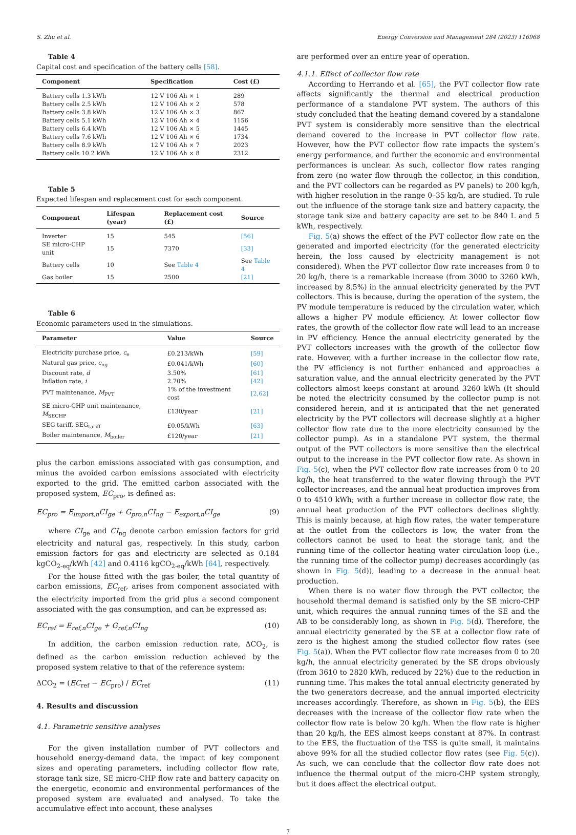S. Zhu et al. Energy Conversion and Management 284 (2023) 116968
Table 4
Capital cost and specification of the battery cells [58].
| Component | Specification | Cost (£) |
| --- | --- | --- |
| Battery cells 1.3 kWh | 12 V 106 Ah × 1 | 289 |
| Battery cells 2.5 kWh | 12 V 106 Ah × 2 | 578 |
| Battery cells 3.8 kWh | 12 V 106 Ah × 3 | 867 |
| Battery cells 5.1 kWh | 12 V 106 Ah × 4 | 1156 |
| Battery cells 6.4 kWh | 12 V 106 Ah × 5 | 1445 |
| Battery cells 7.6 kWh | 12 V 106 Ah × 6 | 1734 |
| Battery cells 8.9 kWh | 12 V 106 Ah × 7 | 2023 |
| Battery cells 10.2 kWh | 12 V 106 Ah × 8 | 2312 |
Table 5
Expected lifespan and replacement cost for each component.
| Component | Lifespan (year) | Replacement cost (£) | Source |
| --- | --- | --- | --- |
| Inverter | 15 | 545 | [56] |
| SE micro-CHP unit | 15 | 7370 | [33] |
| Battery cells | 10 | See Table 4 | See Table 4 |
| Gas boiler | 15 | 2500 | [21] |
Table 6
Economic parameters used in the simulations.
| Parameter | Value | Source |
| --- | --- | --- |
| Electricity purchase price, c<sub>e</sub> | £0.213/kWh | [59] |
| Natural gas price, c<sub>ng</sub> | £0.041/kWh | [60] |
| Discount rate, d | 3.50% | [61] |
| Inflation rate, i | 2.70% | [42] |
| PVT maintenance, M<sub>PVT</sub> | 1% of the investment cost | [2,62] |
| SE micro-CHP unit maintenance, M<sub>SECHP</sub> | £130/year | [21] |
| SEG tariff, SEG<sub>tariff</sub> | £0.05/kWh | [63] |
| Boiler maintenance, M<sub>boiler</sub> | £120/year | [21] |
plus the carbon emissions associated with gas consumption, and minus the avoided carbon emissions associated with electricity exported to the grid. The emitted carbon associated with the proposed system, EC<sub>pro</sub>, is defined as:
EC<sub>pro</sub> = E<sub>import,n</sub>CI<sub>ge</sub> + G<sub>pro,n</sub>CI<sub>ng</sub> − E<sub>export,n</sub>CI<sub>ge</sub> (9)
where CI<sub>ge</sub> and CI<sub>ng</sub> denote carbon emission factors for grid electricity and natural gas, respectively. In this study, carbon emission factors for gas and electricity are selected as 0.184 kgCO<sub>2-eq</sub>/kWh [42] and 0.4116 kgCO<sub>2-eq</sub>/kWh [64], respectively.
For the house fitted with the gas boiler, the total quantity of carbon emissions, EC<sub>ref</sub>, arises from component associated with the electricity imported from the grid plus a second component associated with the gas consumption, and can be expressed as:
EC<sub>ref</sub> = E<sub>ref,n</sub>CI<sub>ge</sub> + G<sub>ref,n</sub>CI<sub>ng</sub> (10)
In addition, the carbon emission reduction rate, ΔCO<sub>2</sub>, is defined as the carbon emission reduction achieved by the proposed system relative to that of the reference system:
ΔCO<sub>2</sub> = (EC<sub>ref</sub> − EC<sub>pro</sub>) / EC<sub>ref</sub> (11)
4. Results and discussion
4.1. Parametric sensitive analyses
For the given installation number of PVT collectors and household energy-demand data, the impact of key component sizes and operating parameters, including collector flow rate, storage tank size, SE micro-CHP flow rate and battery capacity on the energetic, economic and environmental performances of the proposed system are evaluated and analysed. To take the accumulative effect into account, these analyses
are performed over an entire year of operation.
4.1.1. Effect of collector flow rate
According to Herrando et al. [65], the PVT collector flow rate affects significantly the thermal and electrical production performance of a standalone PVT system. The authors of this study concluded that the heating demand covered by a standalone PVT system is considerably more sensitive than the electrical demand covered to the increase in PVT collector flow rate. However, how the PVT collector flow rate impacts the system’s energy performance, and further the economic and environmental performances is unclear. As such, collector flow rates ranging from zero (no water flow through the collector, in this condition, and the PVT collectors can be regarded as PV panels) to 200 kg/h, with higher resolution in the range 0–35 kg/h, are studied. To rule out the influence of the storage tank size and battery capacity, the storage tank size and battery capacity are set to be 840 L and 5 kWh, respectively.
Fig. 5(a) shows the effect of the PVT collector flow rate on the generated and imported electricity (for the generated electricity herein, the loss caused by electricity management is not considered). When the PVT collector flow rate increases from 0 to 20 kg/h, there is a remarkable increase (from 3000 to 3260 kWh, increased by 8.5%) in the annual electricity generated by the PVT collectors. This is because, during the operation of the system, the PV module temperature is reduced by the circulation water, which allows a higher PV module efficiency. At lower collector flow rates, the growth of the collector flow rate will lead to an increase in PV efficiency. Hence the annual electricity generated by the PVT collectors increases with the growth of the collector flow rate. However, with a further increase in the collector flow rate, the PV efficiency is not further enhanced and approaches a saturation value, and the annual electricity generated by the PVT collectors almost keeps constant at around 3260 kWh (It should be noted the electricity consumed by the collector pump is not considered herein, and it is anticipated that the net generated electricity by the PVT collectors will decrease slightly at a higher collector flow rate due to the more electricity consumed by the collector pump). As in a standalone PVT system, the thermal output of the PVT collectors is more sensitive than the electrical output to the increase in the PVT collector flow rate. As shown in Fig. 5(c), when the PVT collector flow rate increases from 0 to 20 kg/h, the heat transferred to the water flowing through the PVT collector increases, and the annual heat production improves from 0 to 4510 kWh; with a further increase in collector flow rate, the annual heat production of the PVT collectors declines slightly. This is mainly because, at high flow rates, the water temperature at the outlet from the collectors is low, the water from the collectors cannot be used to heat the storage tank, and the running time of the collector heating water circulation loop (i.e., the running time of the collector pump) decreases accordingly (as shown in Fig. 5(d)), leading to a decrease in the annual heat production.
When there is no water flow through the PVT collector, the household thermal demand is satisfied only by the SE micro-CHP unit, which requires the annual running times of the SE and the AB to be considerably long, as shown in Fig. 5(d). Therefore, the annual electricity generated by the SE at a collector flow rate of zero is the highest among the studied collector flow rates (see Fig. 5(a)). When the PVT collector flow rate increases from 0 to 20 kg/h, the annual electricity generated by the SE drops obviously (from 3610 to 2820 kWh, reduced by 22%) due to the reduction in running time. This makes the total annual electricity generated by the two generators decrease, and the annual imported electricity increases accordingly. Therefore, as shown in Fig. 5(b), the EES decreases with the increase of the collector flow rate when the collector flow rate is below 20 kg/h. When the flow rate is higher than 20 kg/h, the EES almost keeps constant at 87%. In contrast to the EES, the fluctuation of the TSS is quite small, it maintains above 99% for all the studied collector flow rates (see Fig. 5(c)). As such, we can conclude that the collector flow rate does not influence the thermal output of the micro-CHP system strongly, but it does affect the electrical output.
7